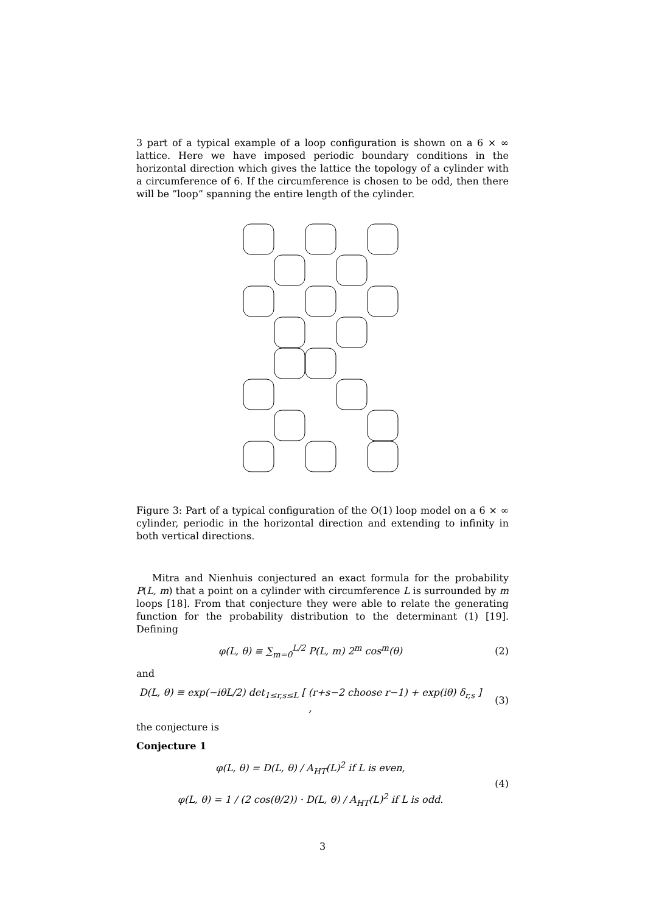3 part of a typical example of a loop configuration is shown on a 6 × ∞ lattice. Here we have imposed periodic boundary conditions in the horizontal direction which gives the lattice the topology of a cylinder with a circumference of 6. If the circumference is chosen to be odd, then there will be ”loop” spanning the entire length of the cylinder.
Figure 3: Part of a typical configuration of the O(1) loop model on a 6 × ∞ cylinder, periodic in the horizontal direction and extending to infinity in both vertical directions.
Mitra and Nienhuis conjectured an exact formula for the probability P(L, m) that a point on a cylinder with circumference L is surrounded by m loops [18]. From that conjecture they were able to relate the generating function for the probability distribution to the determinant (1) [19]. Defining
φ(L, θ) ≡ ∑<sub>m=0</sub><sup>L/2</sup> P(L, m) 2<sup>m</sup> cos<sup>m</sup>(θ)
(2)
and
D(L, θ) ≡ exp(−iθL/2) det<sub>1≤r,s≤L</sub> [ (r+s−2 choose r−1) + exp(iθ) δ<sub>r,s</sub> ] ,
(3)
the conjecture is
Conjecture 1
φ(L, θ) = D(L, θ) / A<sub>HT</sub>(L)<sup>2</sup> if L is even,
φ(L, θ) = 1 / (2 cos(θ/2)) · D(L, θ) / A<sub>HT</sub>(L)<sup>2</sup> if L is odd.
(4)
3